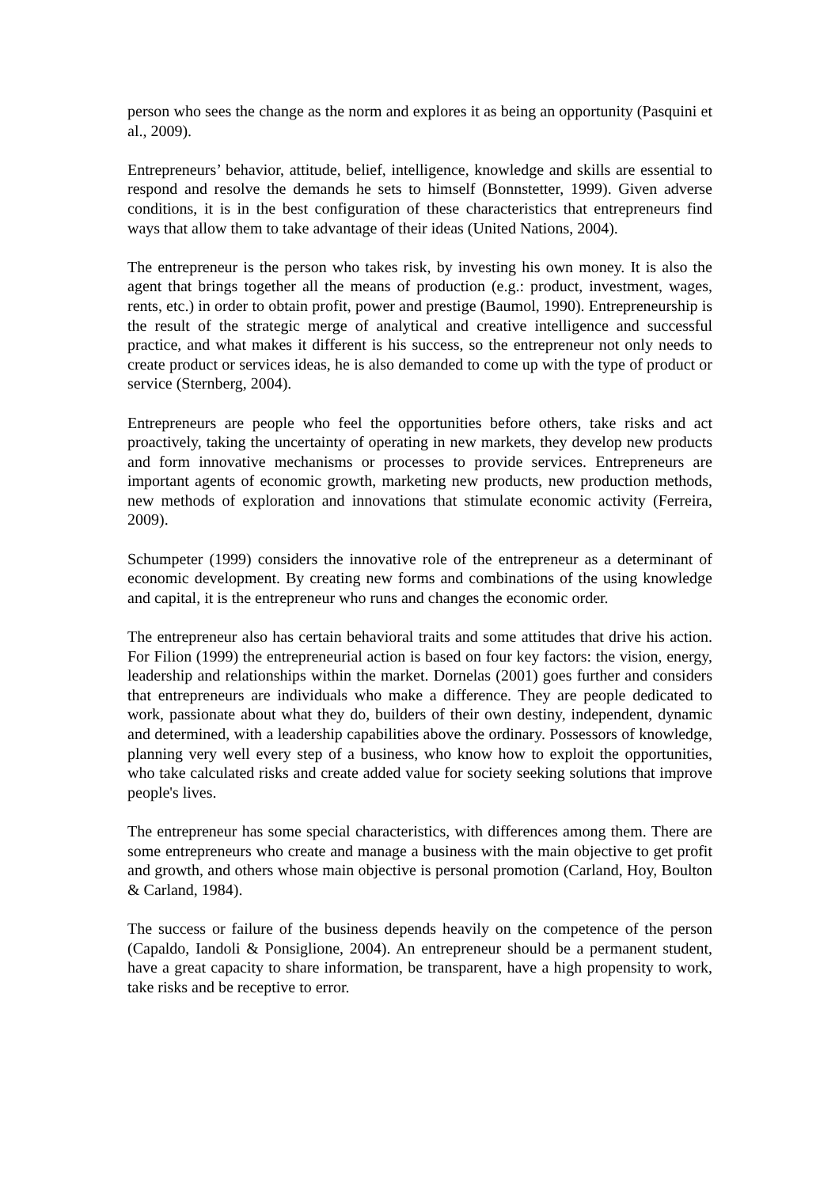person who sees the change as the norm and explores it as being an opportunity (Pasquini et al., 2009).
Entrepreneurs’ behavior, attitude, belief, intelligence, knowledge and skills are essential to respond and resolve the demands he sets to himself (Bonnstetter, 1999). Given adverse conditions, it is in the best configuration of these characteristics that entrepreneurs find ways that allow them to take advantage of their ideas (United Nations, 2004).
The entrepreneur is the person who takes risk, by investing his own money. It is also the agent that brings together all the means of production (e.g.: product, investment, wages, rents, etc.) in order to obtain profit, power and prestige (Baumol, 1990). Entrepreneurship is the result of the strategic merge of analytical and creative intelligence and successful practice, and what makes it different is his success, so the entrepreneur not only needs to create product or services ideas, he is also demanded to come up with the type of product or service (Sternberg, 2004).
Entrepreneurs are people who feel the opportunities before others, take risks and act proactively, taking the uncertainty of operating in new markets, they develop new products and form innovative mechanisms or processes to provide services. Entrepreneurs are important agents of economic growth, marketing new products, new production methods, new methods of exploration and innovations that stimulate economic activity (Ferreira, 2009).
Schumpeter (1999) considers the innovative role of the entrepreneur as a determinant of economic development. By creating new forms and combinations of the using knowledge and capital, it is the entrepreneur who runs and changes the economic order.
The entrepreneur also has certain behavioral traits and some attitudes that drive his action. For Filion (1999) the entrepreneurial action is based on four key factors: the vision, energy, leadership and relationships within the market. Dornelas (2001) goes further and considers that entrepreneurs are individuals who make a difference. They are people dedicated to work, passionate about what they do, builders of their own destiny, independent, dynamic and determined, with a leadership capabilities above the ordinary. Possessors of knowledge, planning very well every step of a business, who know how to exploit the opportunities, who take calculated risks and create added value for society seeking solutions that improve people's lives.
The entrepreneur has some special characteristics, with differences among them. There are some entrepreneurs who create and manage a business with the main objective to get profit and growth, and others whose main objective is personal promotion (Carland, Hoy, Boulton & Carland, 1984).
The success or failure of the business depends heavily on the competence of the person (Capaldo, Iandoli & Ponsiglione, 2004). An entrepreneur should be a permanent student, have a great capacity to share information, be transparent, have a high propensity to work, take risks and be receptive to error.